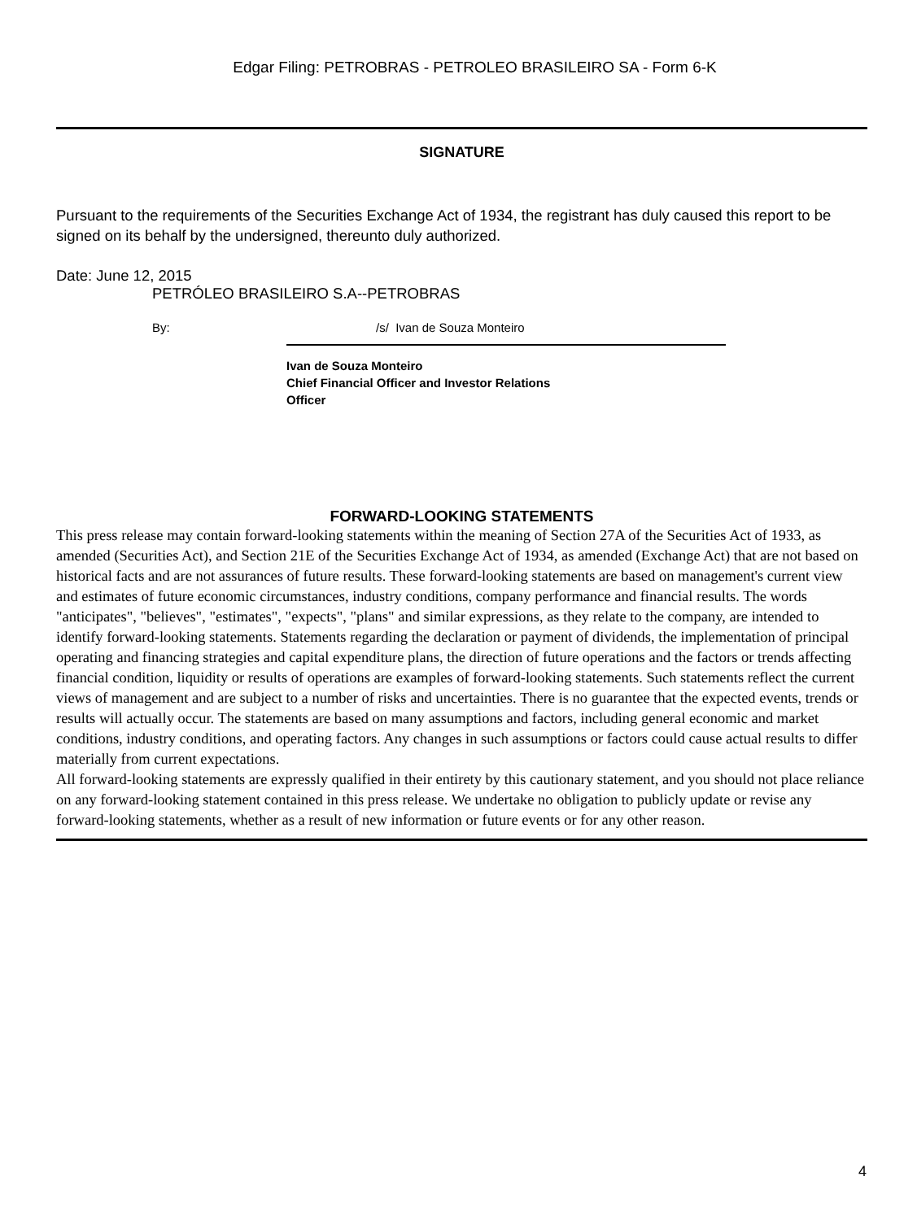Edgar Filing: PETROBRAS - PETROLEO BRASILEIRO SA - Form 6-K
SIGNATURE
Pursuant to the requirements of the Securities Exchange Act of 1934, the registrant has duly caused this report to be signed on its behalf by the undersigned, thereunto duly authorized.
Date: June 12, 2015
PETRÓLEO BRASILEIRO S.A--PETROBRAS
By: /s/ Ivan de Souza Monteiro
Ivan de Souza Monteiro
Chief Financial Officer and Investor Relations
Officer
FORWARD-LOOKING STATEMENTS
This press release may contain forward-looking statements within the meaning of Section 27A of the Securities Act of 1933, as amended (Securities Act), and Section 21E of the Securities Exchange Act of 1934, as amended (Exchange Act) that are not based on historical facts and are not assurances of future results. These forward-looking statements are based on management's current view and estimates of future economic circumstances, industry conditions, company performance and financial results. The words "anticipates", "believes", "estimates", "expects", "plans" and similar expressions, as they relate to the company, are intended to identify forward-looking statements. Statements regarding the declaration or payment of dividends, the implementation of principal operating and financing strategies and capital expenditure plans, the direction of future operations and the factors or trends affecting financial condition, liquidity or results of operations are examples of forward-looking statements. Such statements reflect the current views of management and are subject to a number of risks and uncertainties. There is no guarantee that the expected events, trends or results will actually occur. The statements are based on many assumptions and factors, including general economic and market conditions, industry conditions, and operating factors. Any changes in such assumptions or factors could cause actual results to differ materially from current expectations.
All forward-looking statements are expressly qualified in their entirety by this cautionary statement, and you should not place reliance on any forward-looking statement contained in this press release. We undertake no obligation to publicly update or revise any forward-looking statements, whether as a result of new information or future events or for any other reason.
4